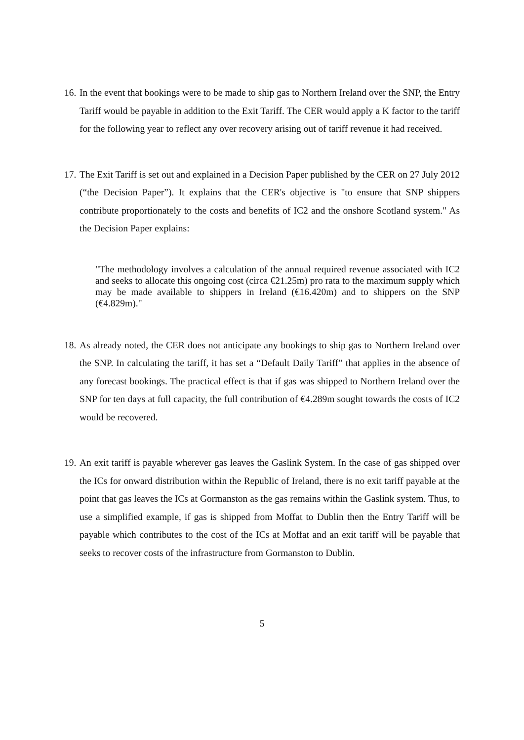16.
In the event that bookings were to be made to ship gas to Northern Ireland over the SNP, the Entry Tariff would be payable in addition to the Exit Tariff. The CER would apply a K factor to the tariff for the following year to reflect any over recovery arising out of tariff revenue it had received.
17.
The Exit Tariff is set out and explained in a Decision Paper published by the CER on 27 July 2012 (“the Decision Paper”). It explains that the CER's objective is "to ensure that SNP shippers contribute proportionately to the costs and benefits of IC2 and the onshore Scotland system." As the Decision Paper explains:
"The methodology involves a calculation of the annual required revenue associated with IC2 and seeks to allocate this ongoing cost (circa €21.25m) pro rata to the maximum supply which may be made available to shippers in Ireland (€16.420m) and to shippers on the SNP (€4.829m)."
18.
As already noted, the CER does not anticipate any bookings to ship gas to Northern Ireland over the SNP. In calculating the tariff, it has set a “Default Daily Tariff” that applies in the absence of any forecast bookings. The practical effect is that if gas was shipped to Northern Ireland over the SNP for ten days at full capacity, the full contribution of €4.289m sought towards the costs of IC2 would be recovered.
19.
An exit tariff is payable wherever gas leaves the Gaslink System. In the case of gas shipped over the ICs for onward distribution within the Republic of Ireland, there is no exit tariff payable at the point that gas leaves the ICs at Gormanston as the gas remains within the Gaslink system. Thus, to use a simplified example, if gas is shipped from Moffat to Dublin then the Entry Tariff will be payable which contributes to the cost of the ICs at Moffat and an exit tariff will be payable that seeks to recover costs of the infrastructure from Gormanston to Dublin.
5